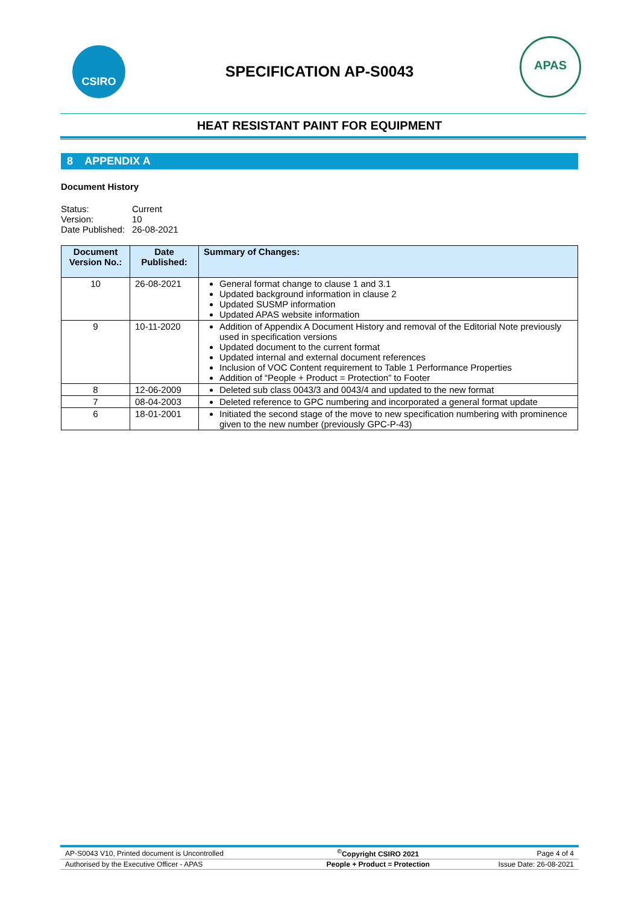CSIRO
SPECIFICATION AP-S0043
APAS
HEAT RESISTANT PAINT FOR EQUIPMENT
8 APPENDIX A
Document History
| Status: | Current |
| Version: | 10 |
| Date Published: | 26-08-2021 |
| Document Version No.: | Date Published: | Summary of Changes: |
| --- | --- | --- |
| 10 | 26-08-2021 | General format change to clause 1 and 3.1 Updated background information in clause 2 Updated SUSMP information Updated APAS website information |
| 9 | 10-11-2020 | Addition of Appendix A Document History and removal of the Editorial Note previously used in specification versions Updated document to the current format Updated internal and external document references Inclusion of VOC Content requirement to Table 1 Performance Properties Addition of “People + Product = Protection” to Footer |
| 8 | 12-06-2009 | Deleted sub class 0043/3 and 0043/4 and updated to the new format |
| 7 | 08-04-2003 | Deleted reference to GPC numbering and incorporated a general format update |
| 6 | 18-01-2001 | Initiated the second stage of the move to new specification numbering with prominence given to the new number (previously GPC-P-43) |
| AP-S0043 V10, Printed document is Uncontrolled | <sup>©</sup>Copyright CSIRO 2021 | Page 4 of 4 |
| Authorised by the Executive Officer - APAS | People + Product = Protection | Issue Date: 26-08-2021 |